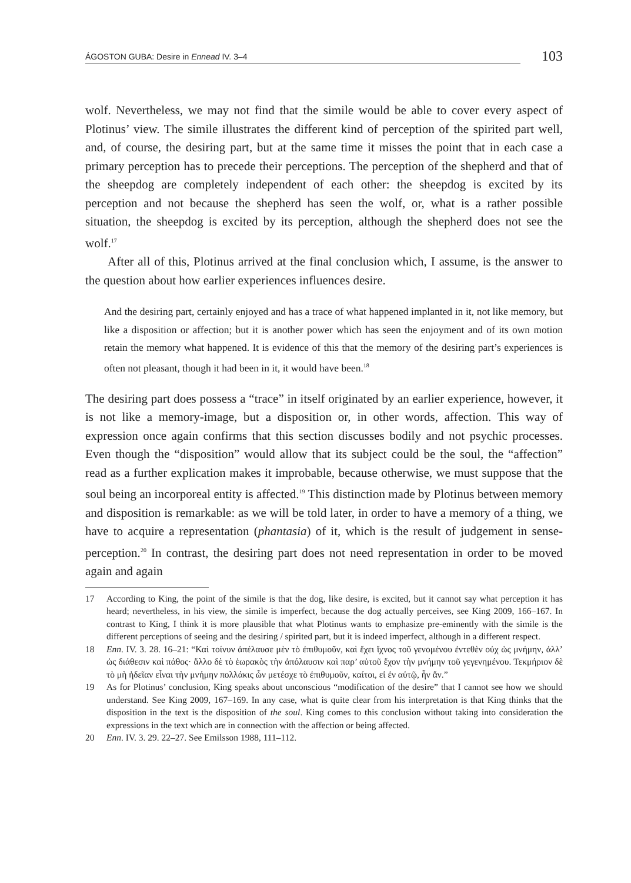ÁGOSTON GUBA: Desire in Ennead IV. 3–4
103
wolf. Nevertheless, we may not find that the simile would be able to cover every aspect of Plotinus’ view. The simile illustrates the different kind of perception of the spirited part well, and, of course, the desiring part, but at the same time it misses the point that in each case a primary perception has to precede their perceptions. The perception of the shepherd and that of the sheepdog are completely independent of each other: the sheepdog is excited by its perception and not because the shepherd has seen the wolf, or, what is a rather possible situation, the sheepdog is excited by its perception, although the shepherd does not see the wolf.<sup>17</sup>
After all of this, Plotinus arrived at the final conclusion which, I assume, is the answer to the question about how earlier experiences influences desire.
And the desiring part, certainly enjoyed and has a trace of what happened implanted in it, not like memory, but like a disposition or affection; but it is another power which has seen the enjoyment and of its own motion retain the memory what happened. It is evidence of this that the memory of the desiring part’s experiences is often not pleasant, though it had been in it, it would have been.<sup>18</sup>
The desiring part does possess a “trace” in itself originated by an earlier experience, however, it is not like a memory-image, but a disposition or, in other words, affection. This way of expression once again confirms that this section discusses bodily and not psychic processes. Even though the “disposition” would allow that its subject could be the soul, the “affection” read as a further explication makes it improbable, because otherwise, we must suppose that the soul being an incorporeal entity is affected.<sup>19</sup> This distinction made by Plotinus between memory and disposition is remarkable: as we will be told later, in order to have a memory of a thing, we have to acquire a representation (phantasia) of it, which is the result of judgement in sense-perception.<sup>20</sup> In contrast, the desiring part does not need representation in order to be moved again and again
17 According to King, the point of the simile is that the dog, like desire, is excited, but it cannot say what perception it has heard; nevertheless, in his view, the simile is imperfect, because the dog actually perceives, see King 2009, 166–167. In contrast to King, I think it is more plausible that what Plotinus wants to emphasize pre-eminently with the simile is the different perceptions of seeing and the desiring / spirited part, but it is indeed imperfect, although in a different respect.
18 Enn. IV. 3. 28. 16–21: “Καὶ τοίνυν ἀπέλαυσε μὲν τὸ ἐπιθυμοῦν, καὶ ἔχει ἴχνος τοῦ γενομένου ἐντεθὲν οὐχ ὡς μνήμην, ἀλλ’ ὡς διάθεσιν καὶ πάθος· ἄλλο δὲ τὸ ἑωρακὸς τὴν ἀπόλαυσιν καὶ παρ’ αὑτοῦ ἔχον τὴν μνήμην τοῦ γεγενημένου. Τεκμήριον δὲ τὸ μὴ ἡδεῖαν εἶναι τὴν μνήμην πολλάκις ὧν μετέσχε τὸ ἐπιθυμοῦν, καίτοι, εἰ ἐν αὐτῷ, ἦν ἄν.”
19 As for Plotinus’ conclusion, King speaks about unconscious “modification of the desire” that I cannot see how we should understand. See King 2009, 167–169. In any case, what is quite clear from his interpretation is that King thinks that the disposition in the text is the disposition of the soul. King comes to this conclusion without taking into consideration the expressions in the text which are in connection with the affection or being affected.
20 Enn. IV. 3. 29. 22–27. See Emilsson 1988, 111–112.